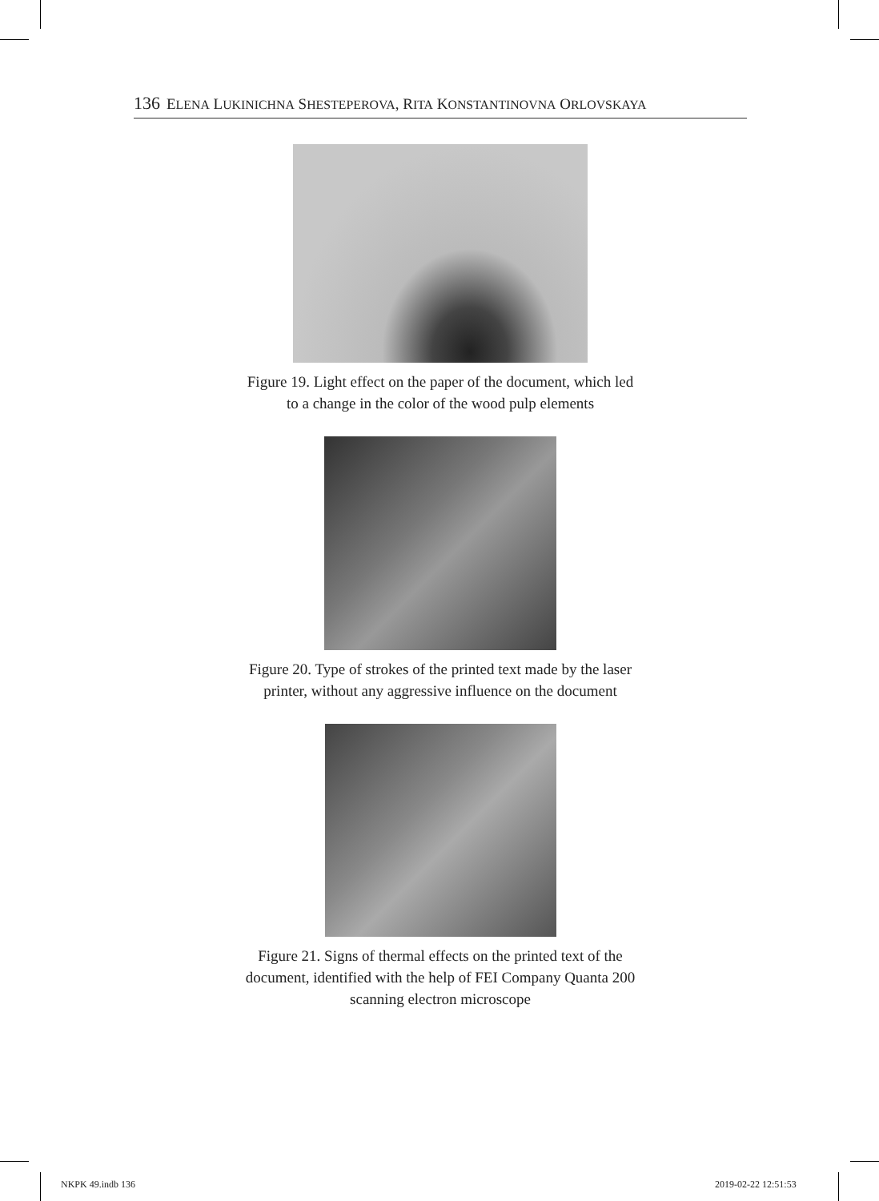136 ELENA LUKINICHNA SHESTEPEROVA, RITA KONSTANTINOVNA ORLOVSKAYA
Figure 19. Light effect on the paper of the document, which led to a change in the color of the wood pulp elements
Figure 20. Type of strokes of the printed text made by the laser printer, without any aggressive influence on the document
Figure 21. Signs of thermal effects on the printed text of the document, identified with the help of FEI Company Quanta 200 scanning electron microscope
NKPK 49.indb 136 2019-02-22 12:51:53